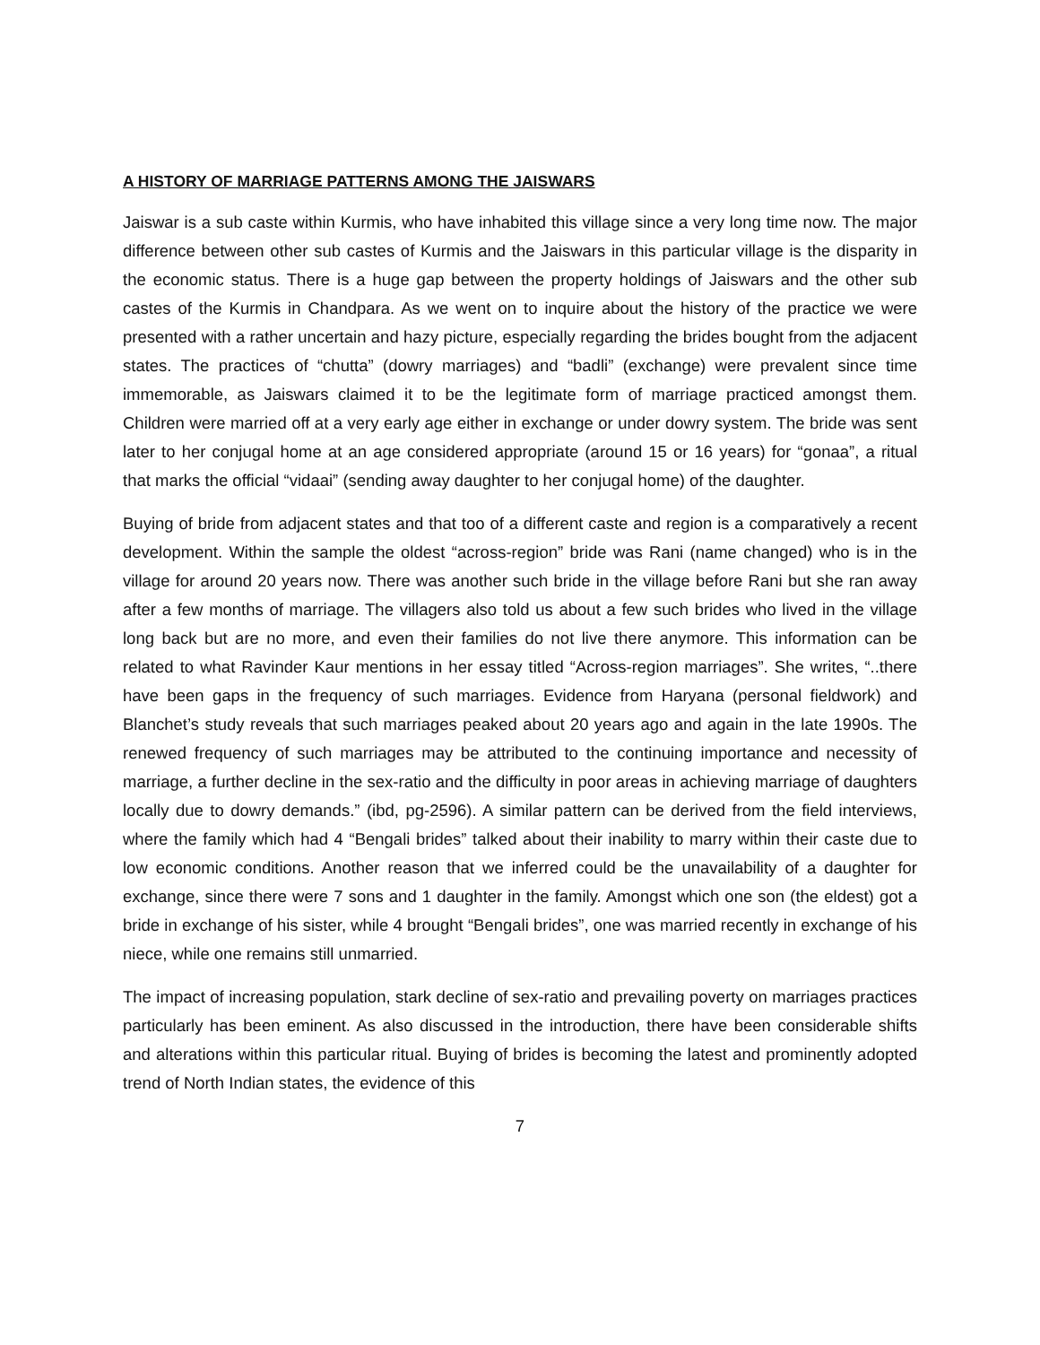A HISTORY OF MARRIAGE PATTERNS AMONG THE JAISWARS
Jaiswar is a sub caste within Kurmis, who have inhabited this village since a very long time now. The major difference between other sub castes of Kurmis and the Jaiswars in this particular village is the disparity in the economic status. There is a huge gap between the property holdings of Jaiswars and the other sub castes of the Kurmis in Chandpara. As we went on to inquire about the history of the practice we were presented with a rather uncertain and hazy picture, especially regarding the brides bought from the adjacent states. The practices of “chutta” (dowry marriages) and “badli” (exchange) were prevalent since time immemorable, as Jaiswars claimed it to be the legitimate form of marriage practiced amongst them. Children were married off at a very early age either in exchange or under dowry system. The bride was sent later to her conjugal home at an age considered appropriate (around 15 or 16 years) for “gonaa”, a ritual that marks the official “vidaai” (sending away daughter to her conjugal home) of the daughter.
Buying of bride from adjacent states and that too of a different caste and region is a comparatively a recent development. Within the sample the oldest “across-region” bride was Rani (name changed) who is in the village for around 20 years now. There was another such bride in the village before Rani but she ran away after a few months of marriage. The villagers also told us about a few such brides who lived in the village long back but are no more, and even their families do not live there anymore. This information can be related to what Ravinder Kaur mentions in her essay titled “Across-region marriages”. She writes, “..there have been gaps in the frequency of such marriages. Evidence from Haryana (personal fieldwork) and Blanchet’s study reveals that such marriages peaked about 20 years ago and again in the late 1990s. The renewed frequency of such marriages may be attributed to the continuing importance and necessity of marriage, a further decline in the sex-ratio and the difficulty in poor areas in achieving marriage of daughters locally due to dowry demands.” (ibd, pg-2596). A similar pattern can be derived from the field interviews, where the family which had 4 “Bengali brides” talked about their inability to marry within their caste due to low economic conditions. Another reason that we inferred could be the unavailability of a daughter for exchange, since there were 7 sons and 1 daughter in the family. Amongst which one son (the eldest) got a bride in exchange of his sister, while 4 brought “Bengali brides”, one was married recently in exchange of his niece, while one remains still unmarried.
The impact of increasing population, stark decline of sex-ratio and prevailing poverty on marriages practices particularly has been eminent. As also discussed in the introduction, there have been considerable shifts and alterations within this particular ritual. Buying of brides is becoming the latest and prominently adopted trend of North Indian states, the evidence of this
7